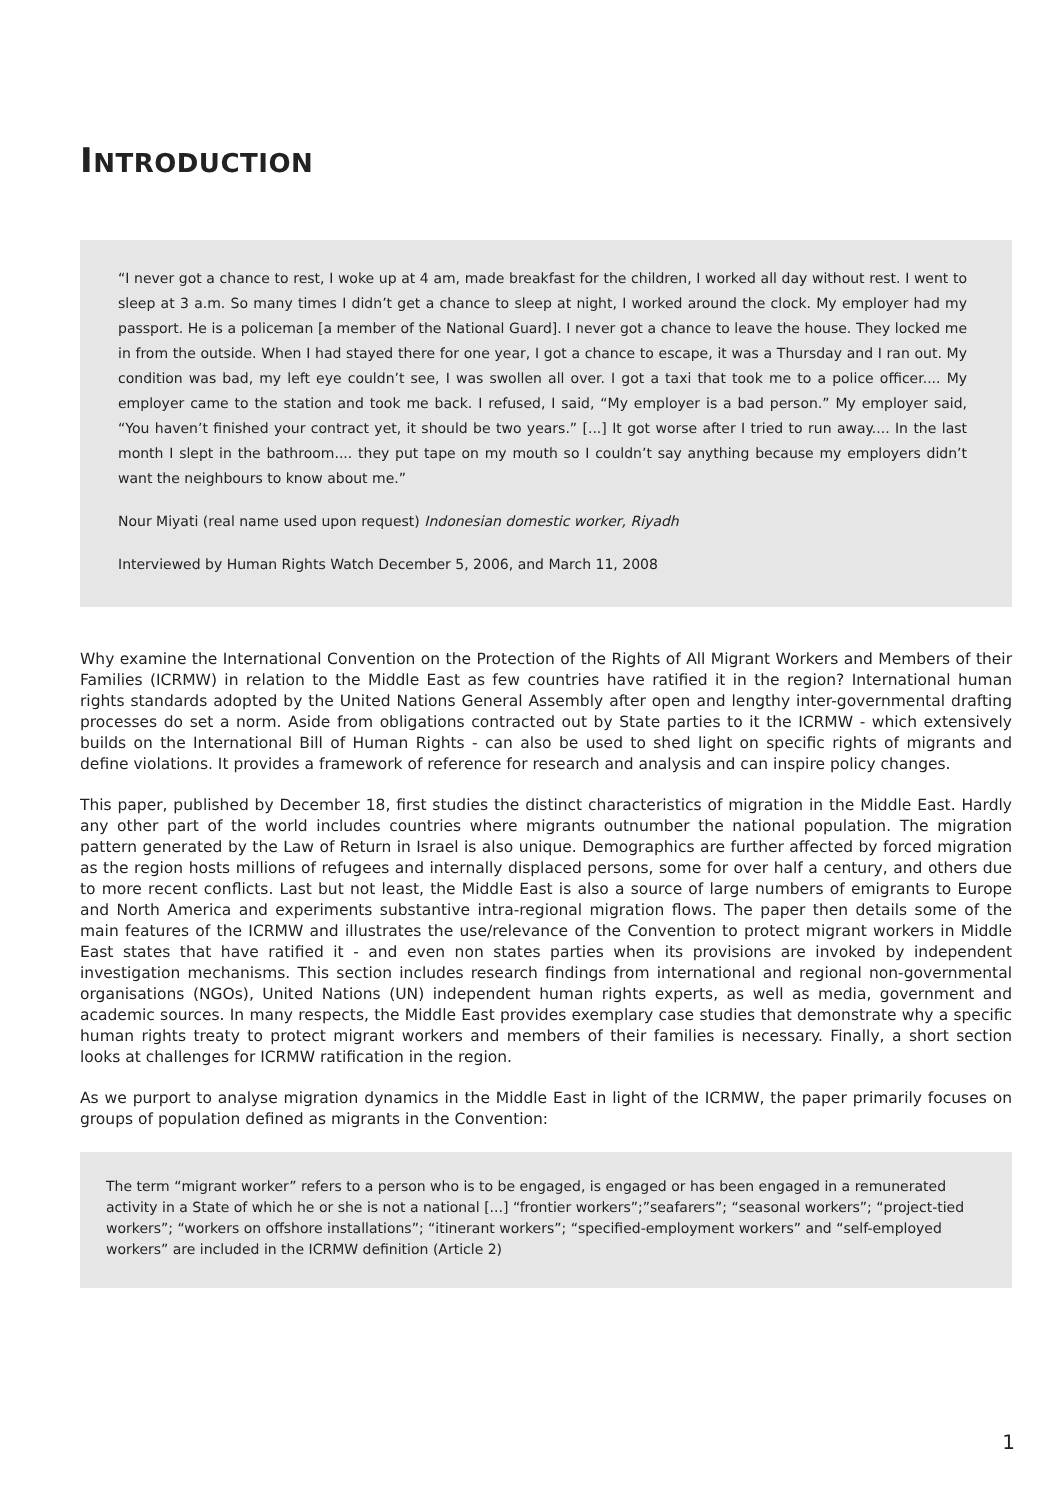INTRODUCTION
“I never got a chance to rest, I woke up at 4 am, made breakfast for the children, I worked all day without rest. I went to sleep at 3 a.m. So many times I didn’t get a chance to sleep at night, I worked around the clock. My employer had my passport. He is a policeman [a member of the National Guard]. I never got a chance to leave the house. They locked me in from the outside. When I had stayed there for one year, I got a chance to escape, it was a Thursday and I ran out. My condition was bad, my left eye couldn’t see, I was swollen all over. I got a taxi that took me to a police officer.... My employer came to the station and took me back. I refused, I said, “My employer is a bad person.” My employer said, “You haven’t finished your contract yet, it should be two years.” [...] It got worse after I tried to run away.... In the last month I slept in the bathroom.... they put tape on my mouth so I couldn’t say anything because my employers didn’t want the neighbours to know about me.”
Nour Miyati (real name used upon request) Indonesian domestic worker, Riyadh
Interviewed by Human Rights Watch December 5, 2006, and March 11, 2008
Why examine the International Convention on the Protection of the Rights of All Migrant Workers and Members of their Families (ICRMW) in relation to the Middle East as few countries have ratified it in the region? International human rights standards adopted by the United Nations General Assembly after open and lengthy inter-governmental drafting processes do set a norm. Aside from obligations contracted out by State parties to it the ICRMW - which extensively builds on the International Bill of Human Rights - can also be used to shed light on specific rights of migrants and define violations. It provides a framework of reference for research and analysis and can inspire policy changes.
This paper, published by December 18, first studies the distinct characteristics of migration in the Middle East. Hardly any other part of the world includes countries where migrants outnumber the national population. The migration pattern generated by the Law of Return in Israel is also unique. Demographics are further affected by forced migration as the region hosts millions of refugees and internally displaced persons, some for over half a century, and others due to more recent conflicts. Last but not least, the Middle East is also a source of large numbers of emigrants to Europe and North America and experiments substantive intra-regional migration flows. The paper then details some of the main features of the ICRMW and illustrates the use/relevance of the Convention to protect migrant workers in Middle East states that have ratified it - and even non states parties when its provisions are invoked by independent investigation mechanisms. This section includes research findings from international and regional non-governmental organisations (NGOs), United Nations (UN) independent human rights experts, as well as media, government and academic sources. In many respects, the Middle East provides exemplary case studies that demonstrate why a specific human rights treaty to protect migrant workers and members of their families is necessary. Finally, a short section looks at challenges for ICRMW ratification in the region.
As we purport to analyse migration dynamics in the Middle East in light of the ICRMW, the paper primarily focuses on groups of population defined as migrants in the Convention:
The term “migrant worker” refers to a person who is to be engaged, is engaged or has been engaged in a remunerated activity in a State of which he or she is not a national [...] “frontier workers”;”seafarers”; “seasonal workers”; “project-tied workers”; “workers on offshore installations”; “itinerant workers”; “specified-employment workers” and “self-employed workers” are included in the ICRMW definition (Article 2)
1